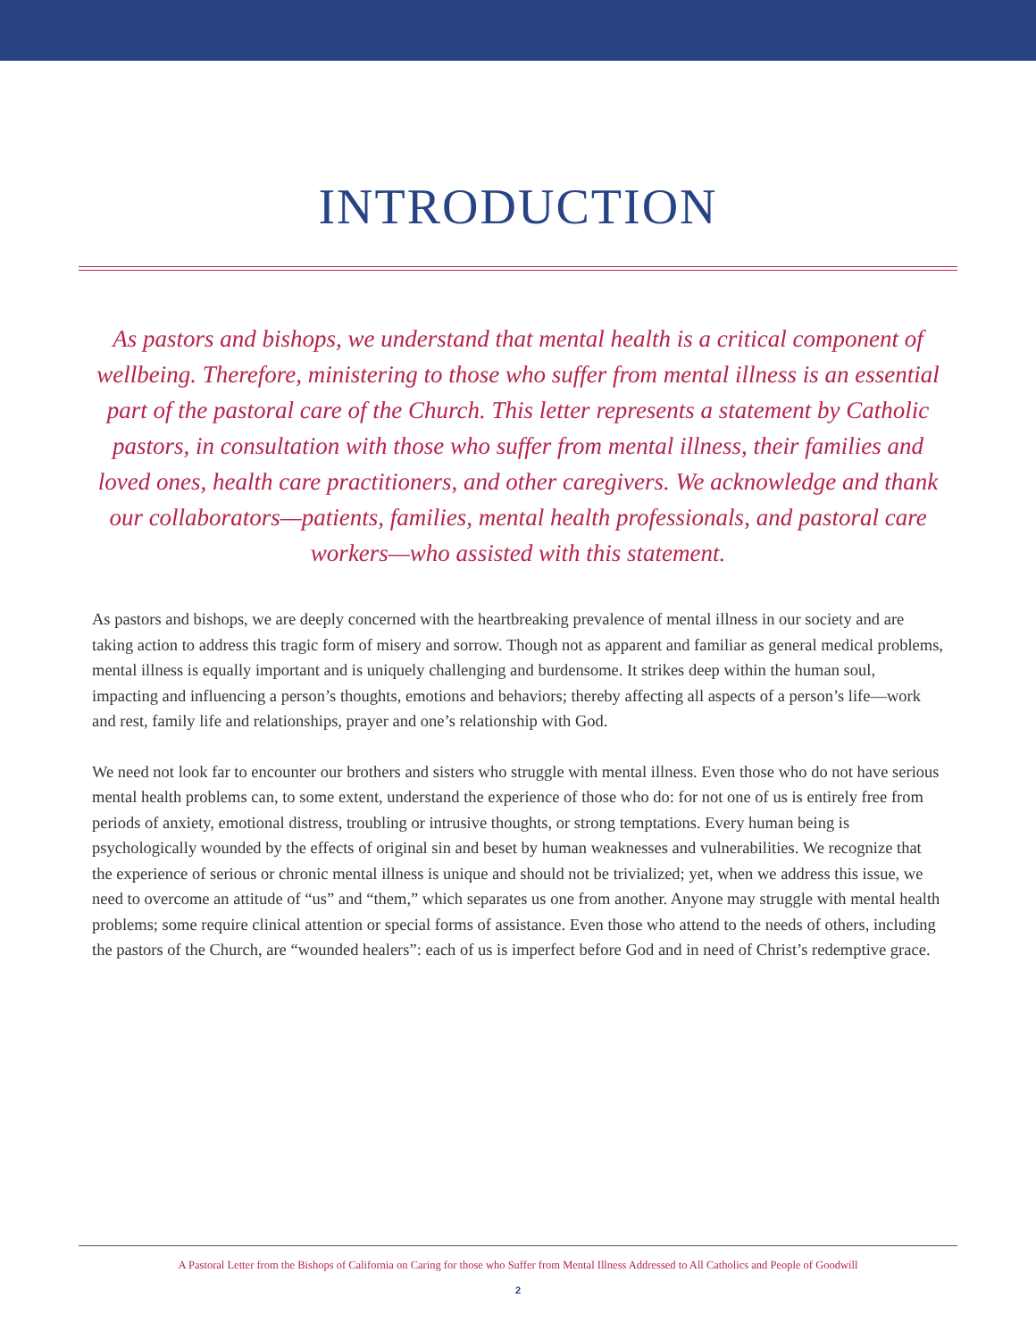INTRODUCTION
As pastors and bishops, we understand that mental health is a critical component of wellbeing. Therefore, ministering to those who suffer from mental illness is an essential part of the pastoral care of the Church. This letter represents a statement by Catholic pastors, in consultation with those who suffer from mental illness, their families and loved ones, health care practitioners, and other caregivers. We acknowledge and thank our collaborators—patients, families, mental health professionals, and pastoral care workers—who assisted with this statement.
As pastors and bishops, we are deeply concerned with the heartbreaking prevalence of mental illness in our society and are taking action to address this tragic form of misery and sorrow. Though not as apparent and familiar as general medical problems, mental illness is equally important and is uniquely challenging and burdensome. It strikes deep within the human soul, impacting and influencing a person’s thoughts, emotions and behaviors; thereby affecting all aspects of a person’s life—work and rest, family life and relationships, prayer and one’s relationship with God.
We need not look far to encounter our brothers and sisters who struggle with mental illness. Even those who do not have serious mental health problems can, to some extent, understand the experience of those who do: for not one of us is entirely free from periods of anxiety, emotional distress, troubling or intrusive thoughts, or strong temptations. Every human being is psychologically wounded by the effects of original sin and beset by human weaknesses and vulnerabilities. We recognize that the experience of serious or chronic mental illness is unique and should not be trivialized; yet, when we address this issue, we need to overcome an attitude of “us” and “them,” which separates us one from another. Anyone may struggle with mental health problems; some require clinical attention or special forms of assistance. Even those who attend to the needs of others, including the pastors of the Church, are “wounded healers”: each of us is imperfect before God and in need of Christ’s redemptive grace.
A Pastoral Letter from the Bishops of California on Caring for those who Suffer from Mental Illness Addressed to All Catholics and People of Goodwill
2